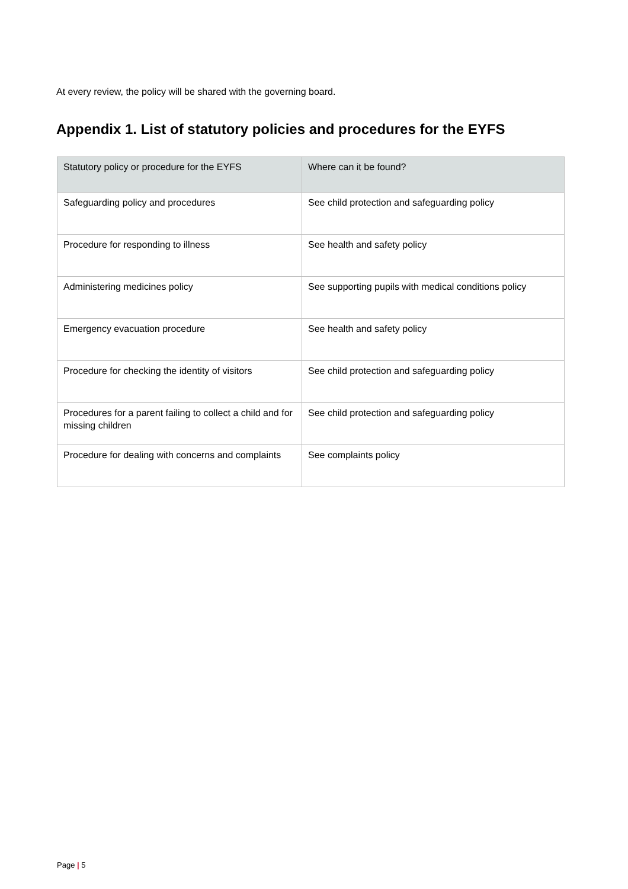At every review, the policy will be shared with the governing board.
Appendix 1. List of statutory policies and procedures for the EYFS
| Statutory policy or procedure for the EYFS | Where can it be found? |
| --- | --- |
| Safeguarding policy and procedures | See child protection and safeguarding policy |
| Procedure for responding to illness | See health and safety policy |
| Administering medicines policy | See supporting pupils with medical conditions policy |
| Emergency evacuation procedure | See health and safety policy |
| Procedure for checking the identity of visitors | See child protection and safeguarding policy |
| Procedures for a parent failing to collect a child and for missing children | See child protection and safeguarding policy |
| Procedure for dealing with concerns and complaints | See complaints policy |
Page | 5